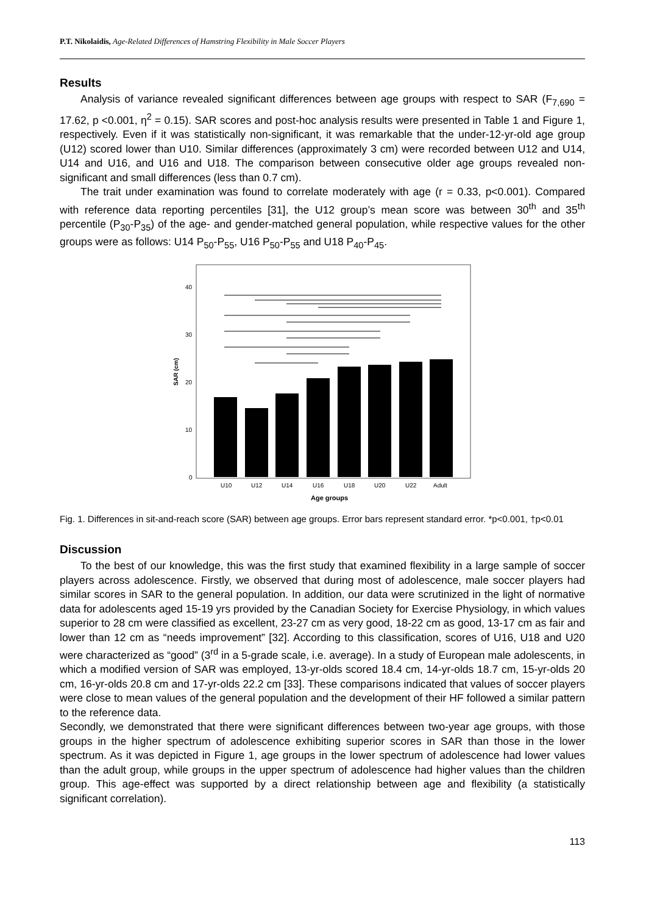P.T. Nikolaidis, Age-Related Differences of Hamstring Flexibility in Male Soccer Players
Results
Analysis of variance revealed significant differences between age groups with respect to SAR (F<sub>7,690</sub> = 17.62, p <0.001, η<sup>2</sup> = 0.15). SAR scores and post-hoc analysis results were presented in Table 1 and Figure 1, respectively. Even if it was statistically non-significant, it was remarkable that the under-12-yr-old age group (U12) scored lower than U10. Similar differences (approximately 3 cm) were recorded between U12 and U14, U14 and U16, and U16 and U18. The comparison between consecutive older age groups revealed non-significant and small differences (less than 0.7 cm).
The trait under examination was found to correlate moderately with age (r = 0.33, p<0.001). Compared with reference data reporting percentiles [31], the U12 group’s mean score was between 30<sup>th</sup> and 35<sup>th</sup> percentile (P<sub>30</sub>-P<sub>35</sub>) of the age- and gender-matched general population, while respective values for the other groups were as follows: U14 P<sub>50</sub>-P<sub>55</sub>, U16 P<sub>50</sub>-P<sub>55</sub> and U18 P<sub>40</sub>-P<sub>45</sub>.
40
30
20
10
0
SAR (cm)
U10
U12
U14
U16
U18
U20
U22
Adult
Age groups
Fig. 1. Differences in sit-and-reach score (SAR) between age groups. Error bars represent standard error. *p<0.001, †p<0.01
Discussion
To the best of our knowledge, this was the first study that examined flexibility in a large sample of soccer players across adolescence. Firstly, we observed that during most of adolescence, male soccer players had similar scores in SAR to the general population. In addition, our data were scrutinized in the light of normative data for adolescents aged 15-19 yrs provided by the Canadian Society for Exercise Physiology, in which values superior to 28 cm were classified as excellent, 23-27 cm as very good, 18-22 cm as good, 13-17 cm as fair and lower than 12 cm as “needs improvement” [32]. According to this classification, scores of U16, U18 and U20 were characterized as “good” (3<sup>rd</sup> in a 5-grade scale, i.e. average). In a study of European male adolescents, in which a modified version of SAR was employed, 13-yr-olds scored 18.4 cm, 14-yr-olds 18.7 cm, 15-yr-olds 20 cm, 16-yr-olds 20.8 cm and 17-yr-olds 22.2 cm [33]. These comparisons indicated that values of soccer players were close to mean values of the general population and the development of their HF followed a similar pattern to the reference data.
Secondly, we demonstrated that there were significant differences between two-year age groups, with those groups in the higher spectrum of adolescence exhibiting superior scores in SAR than those in the lower spectrum. As it was depicted in Figure 1, age groups in the lower spectrum of adolescence had lower values than the adult group, while groups in the upper spectrum of adolescence had higher values than the children group. This age-effect was supported by a direct relationship between age and flexibility (a statistically significant correlation).
113